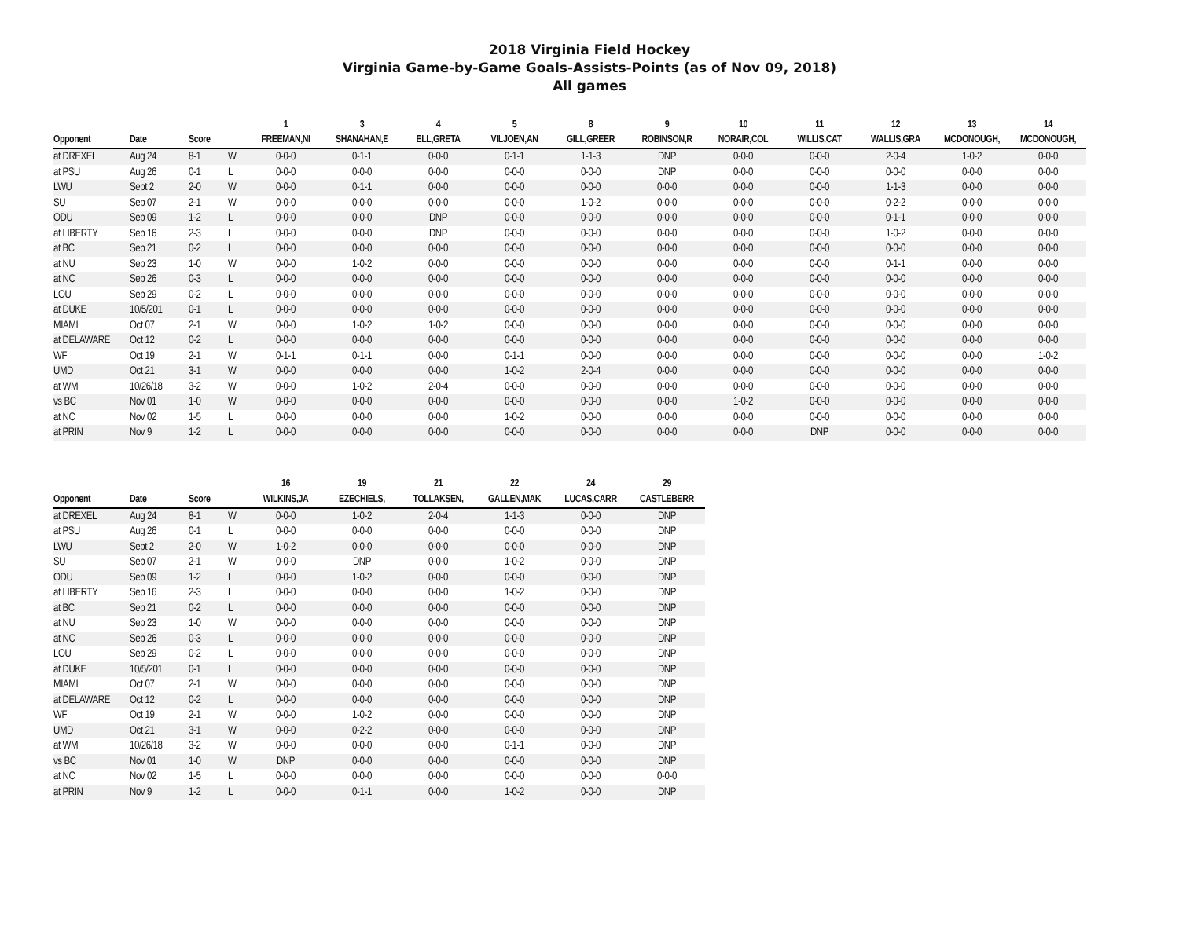2018 Virginia Field Hockey
Virginia Game-by-Game Goals-Assists-Points (as of Nov 09, 2018)
All games
| | | | | 1 | 3 | 4 | 5 | 8 | 9 | 10 | 11 | 12 | 13 | 14 |
| --- | --- | --- | --- | --- | --- | --- | --- | --- | --- | --- | --- | --- | --- | --- |
| Opponent | Date | Score | | FREEMAN,NI | SHANAHAN,E | ELL,GRETA | VILJOEN,AN | GILL,GREER | ROBINSON,R | NORAIR,COL | WILLIS,CAT | WALLIS,GRA | MCDONOUGH, | MCDONOUGH, |
| at DREXEL | Aug 24 | 8-1 | W | 0-0-0 | 0-1-1 | 0-0-0 | 0-1-1 | 1-1-3 | DNP | 0-0-0 | 0-0-0 | 2-0-4 | 1-0-2 | 0-0-0 |
| at PSU | Aug 26 | 0-1 | L | 0-0-0 | 0-0-0 | 0-0-0 | 0-0-0 | 0-0-0 | DNP | 0-0-0 | 0-0-0 | 0-0-0 | 0-0-0 | 0-0-0 |
| LWU | Sept 2 | 2-0 | W | 0-0-0 | 0-1-1 | 0-0-0 | 0-0-0 | 0-0-0 | 0-0-0 | 0-0-0 | 0-0-0 | 1-1-3 | 0-0-0 | 0-0-0 |
| SU | Sep 07 | 2-1 | W | 0-0-0 | 0-0-0 | 0-0-0 | 0-0-0 | 1-0-2 | 0-0-0 | 0-0-0 | 0-0-0 | 0-2-2 | 0-0-0 | 0-0-0 |
| ODU | Sep 09 | 1-2 | L | 0-0-0 | 0-0-0 | DNP | 0-0-0 | 0-0-0 | 0-0-0 | 0-0-0 | 0-0-0 | 0-1-1 | 0-0-0 | 0-0-0 |
| at LIBERTY | Sep 16 | 2-3 | L | 0-0-0 | 0-0-0 | DNP | 0-0-0 | 0-0-0 | 0-0-0 | 0-0-0 | 0-0-0 | 1-0-2 | 0-0-0 | 0-0-0 |
| at BC | Sep 21 | 0-2 | L | 0-0-0 | 0-0-0 | 0-0-0 | 0-0-0 | 0-0-0 | 0-0-0 | 0-0-0 | 0-0-0 | 0-0-0 | 0-0-0 | 0-0-0 |
| at NU | Sep 23 | 1-0 | W | 0-0-0 | 1-0-2 | 0-0-0 | 0-0-0 | 0-0-0 | 0-0-0 | 0-0-0 | 0-0-0 | 0-1-1 | 0-0-0 | 0-0-0 |
| at NC | Sep 26 | 0-3 | L | 0-0-0 | 0-0-0 | 0-0-0 | 0-0-0 | 0-0-0 | 0-0-0 | 0-0-0 | 0-0-0 | 0-0-0 | 0-0-0 | 0-0-0 |
| LOU | Sep 29 | 0-2 | L | 0-0-0 | 0-0-0 | 0-0-0 | 0-0-0 | 0-0-0 | 0-0-0 | 0-0-0 | 0-0-0 | 0-0-0 | 0-0-0 | 0-0-0 |
| at DUKE | 10/5/201 | 0-1 | L | 0-0-0 | 0-0-0 | 0-0-0 | 0-0-0 | 0-0-0 | 0-0-0 | 0-0-0 | 0-0-0 | 0-0-0 | 0-0-0 | 0-0-0 |
| MIAMI | Oct 07 | 2-1 | W | 0-0-0 | 1-0-2 | 1-0-2 | 0-0-0 | 0-0-0 | 0-0-0 | 0-0-0 | 0-0-0 | 0-0-0 | 0-0-0 | 0-0-0 |
| at DELAWARE | Oct 12 | 0-2 | L | 0-0-0 | 0-0-0 | 0-0-0 | 0-0-0 | 0-0-0 | 0-0-0 | 0-0-0 | 0-0-0 | 0-0-0 | 0-0-0 | 0-0-0 |
| WF | Oct 19 | 2-1 | W | 0-1-1 | 0-1-1 | 0-0-0 | 0-1-1 | 0-0-0 | 0-0-0 | 0-0-0 | 0-0-0 | 0-0-0 | 0-0-0 | 1-0-2 |
| UMD | Oct 21 | 3-1 | W | 0-0-0 | 0-0-0 | 0-0-0 | 1-0-2 | 2-0-4 | 0-0-0 | 0-0-0 | 0-0-0 | 0-0-0 | 0-0-0 | 0-0-0 |
| at WM | 10/26/18 | 3-2 | W | 0-0-0 | 1-0-2 | 2-0-4 | 0-0-0 | 0-0-0 | 0-0-0 | 0-0-0 | 0-0-0 | 0-0-0 | 0-0-0 | 0-0-0 |
| vs BC | Nov 01 | 1-0 | W | 0-0-0 | 0-0-0 | 0-0-0 | 0-0-0 | 0-0-0 | 0-0-0 | 1-0-2 | 0-0-0 | 0-0-0 | 0-0-0 | 0-0-0 |
| at NC | Nov 02 | 1-5 | L | 0-0-0 | 0-0-0 | 0-0-0 | 1-0-2 | 0-0-0 | 0-0-0 | 0-0-0 | 0-0-0 | 0-0-0 | 0-0-0 | 0-0-0 |
| at PRIN | Nov 9 | 1-2 | L | 0-0-0 | 0-0-0 | 0-0-0 | 0-0-0 | 0-0-0 | 0-0-0 | 0-0-0 | DNP | 0-0-0 | 0-0-0 | 0-0-0 |
| | | | | 16 | 19 | 21 | 22 | 24 | 29 |
| --- | --- | --- | --- | --- | --- | --- | --- | --- | --- |
| Opponent | Date | Score | | WILKINS,JA | EZECHIELS, | TOLLAKSEN, | GALLEN,MAK | LUCAS,CARR | CASTLEBERR |
| at DREXEL | Aug 24 | 8-1 | W | 0-0-0 | 1-0-2 | 2-0-4 | 1-1-3 | 0-0-0 | DNP |
| at PSU | Aug 26 | 0-1 | L | 0-0-0 | 0-0-0 | 0-0-0 | 0-0-0 | 0-0-0 | DNP |
| LWU | Sept 2 | 2-0 | W | 1-0-2 | 0-0-0 | 0-0-0 | 0-0-0 | 0-0-0 | DNP |
| SU | Sep 07 | 2-1 | W | 0-0-0 | DNP | 0-0-0 | 1-0-2 | 0-0-0 | DNP |
| ODU | Sep 09 | 1-2 | L | 0-0-0 | 1-0-2 | 0-0-0 | 0-0-0 | 0-0-0 | DNP |
| at LIBERTY | Sep 16 | 2-3 | L | 0-0-0 | 0-0-0 | 0-0-0 | 1-0-2 | 0-0-0 | DNP |
| at BC | Sep 21 | 0-2 | L | 0-0-0 | 0-0-0 | 0-0-0 | 0-0-0 | 0-0-0 | DNP |
| at NU | Sep 23 | 1-0 | W | 0-0-0 | 0-0-0 | 0-0-0 | 0-0-0 | 0-0-0 | DNP |
| at NC | Sep 26 | 0-3 | L | 0-0-0 | 0-0-0 | 0-0-0 | 0-0-0 | 0-0-0 | DNP |
| LOU | Sep 29 | 0-2 | L | 0-0-0 | 0-0-0 | 0-0-0 | 0-0-0 | 0-0-0 | DNP |
| at DUKE | 10/5/201 | 0-1 | L | 0-0-0 | 0-0-0 | 0-0-0 | 0-0-0 | 0-0-0 | DNP |
| MIAMI | Oct 07 | 2-1 | W | 0-0-0 | 0-0-0 | 0-0-0 | 0-0-0 | 0-0-0 | DNP |
| at DELAWARE | Oct 12 | 0-2 | L | 0-0-0 | 0-0-0 | 0-0-0 | 0-0-0 | 0-0-0 | DNP |
| WF | Oct 19 | 2-1 | W | 0-0-0 | 1-0-2 | 0-0-0 | 0-0-0 | 0-0-0 | DNP |
| UMD | Oct 21 | 3-1 | W | 0-0-0 | 0-2-2 | 0-0-0 | 0-0-0 | 0-0-0 | DNP |
| at WM | 10/26/18 | 3-2 | W | 0-0-0 | 0-0-0 | 0-0-0 | 0-1-1 | 0-0-0 | DNP |
| vs BC | Nov 01 | 1-0 | W | DNP | 0-0-0 | 0-0-0 | 0-0-0 | 0-0-0 | DNP |
| at NC | Nov 02 | 1-5 | L | 0-0-0 | 0-0-0 | 0-0-0 | 0-0-0 | 0-0-0 | 0-0-0 |
| at PRIN | Nov 9 | 1-2 | L | 0-0-0 | 0-1-1 | 0-0-0 | 1-0-2 | 0-0-0 | DNP |